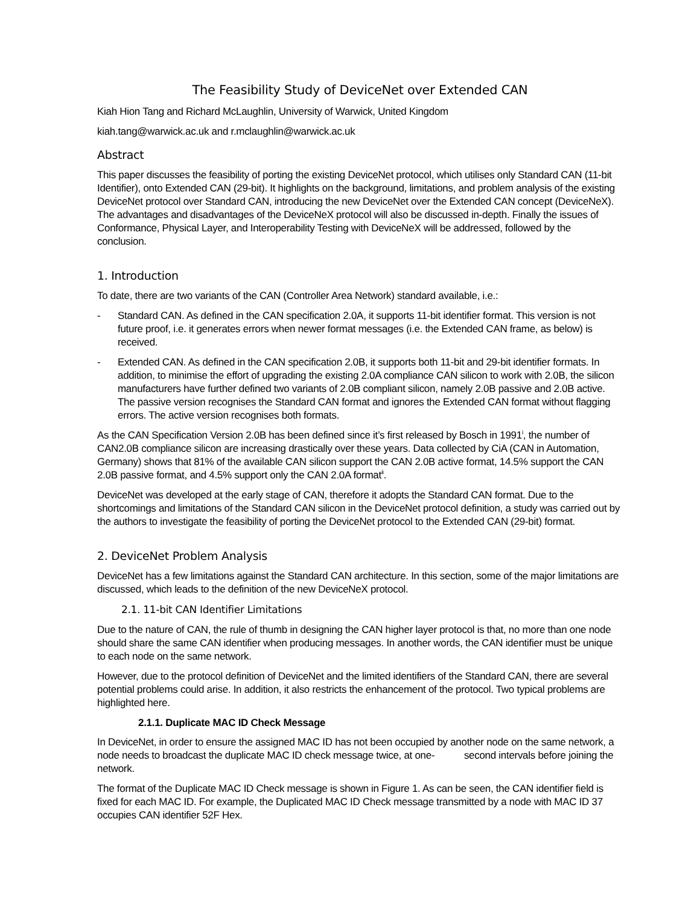The Feasibility Study of DeviceNet over Extended CAN
Kiah Hion Tang and Richard McLaughlin, University of Warwick, United Kingdom
kiah.tang@warwick.ac.uk and r.mclaughlin@warwick.ac.uk
Abstract
This paper discusses the feasibility of porting the existing DeviceNet protocol, which utilises only Standard CAN (11-bit Identifier), onto Extended CAN (29-bit). It highlights on the background, limitations, and problem analysis of the existing DeviceNet protocol over Standard CAN, introducing the new DeviceNet over the Extended CAN concept (DeviceNeX). The advantages and disadvantages of the DeviceNeX protocol will also be discussed in-depth. Finally the issues of Conformance, Physical Layer, and Interoperability Testing with DeviceNeX will be addressed, followed by the conclusion.
1. Introduction
To date, there are two variants of the CAN (Controller Area Network) standard available, i.e.:
- Standard CAN. As defined in the CAN specification 2.0A, it supports 11-bit identifier format. This version is not future proof, i.e. it generates errors when newer format messages (i.e. the Extended CAN frame, as below) is received.
- Extended CAN. As defined in the CAN specification 2.0B, it supports both 11-bit and 29-bit identifier formats. In addition, to minimise the effort of upgrading the existing 2.0A compliance CAN silicon to work with 2.0B, the silicon manufacturers have further defined two variants of 2.0B compliant silicon, namely 2.0B passive and 2.0B active. The passive version recognises the Standard CAN format and ignores the Extended CAN format without flagging errors. The active version recognises both formats.
As the CAN Specification Version 2.0B has been defined since it’s first released by Bosch in 1991<sup>i</sup>, the number of CAN2.0B compliance silicon are increasing drastically over these years. Data collected by CiA (CAN in Automation, Germany) shows that 81% of the available CAN silicon support the CAN 2.0B active format, 14.5% support the CAN 2.0B passive format, and 4.5% support only the CAN 2.0A format<sup>ii</sup>.
DeviceNet was developed at the early stage of CAN, therefore it adopts the Standard CAN format. Due to the shortcomings and limitations of the Standard CAN silicon in the DeviceNet protocol definition, a study was carried out by the authors to investigate the feasibility of porting the DeviceNet protocol to the Extended CAN (29-bit) format.
2. DeviceNet Problem Analysis
DeviceNet has a few limitations against the Standard CAN architecture. In this section, some of the major limitations are discussed, which leads to the definition of the new DeviceNeX protocol.
2.1. 11-bit CAN Identifier Limitations
Due to the nature of CAN, the rule of thumb in designing the CAN higher layer protocol is that, no more than one node should share the same CAN identifier when producing messages. In another words, the CAN identifier must be unique to each node on the same network.
However, due to the protocol definition of DeviceNet and the limited identifiers of the Standard CAN, there are several potential problems could arise. In addition, it also restricts the enhancement of the protocol. Two typical problems are highlighted here.
2.1.1. Duplicate MAC ID Check Message
In DeviceNet, in order to ensure the assigned MAC ID has not been occupied by another node on the same network, a node needs to broadcast the duplicate MAC ID check message twice, at one- second intervals before joining the network.
The format of the Duplicate MAC ID Check message is shown in Figure 1. As can be seen, the CAN identifier field is fixed for each MAC ID. For example, the Duplicated MAC ID Check message transmitted by a node with MAC ID 37 occupies CAN identifier 52F Hex.